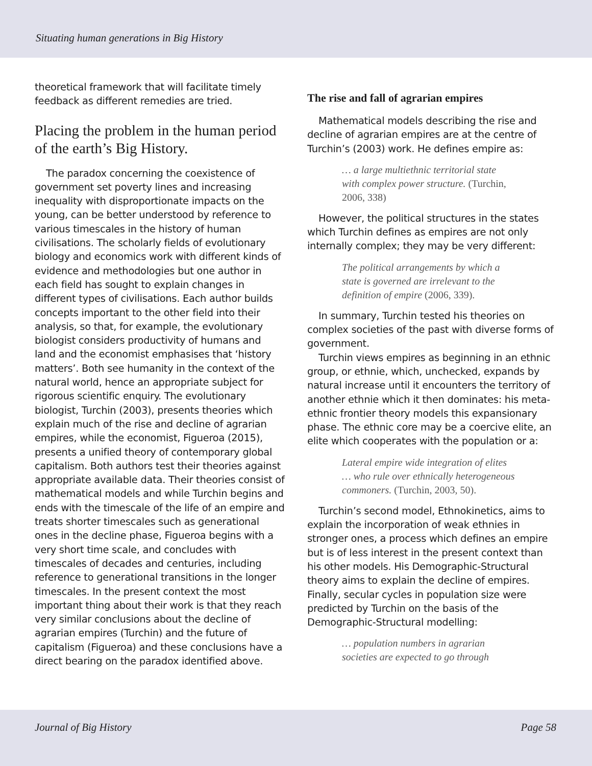Situating human generations in Big History
theoretical framework that will facilitate timely feedback as different remedies are tried.
Placing the problem in the human period of the earth’s Big History.
The paradox concerning the coexistence of government set poverty lines and increasing inequality with disproportionate impacts on the young, can be better understood by reference to various timescales in the history of human civilisations. The scholarly fields of evolutionary biology and economics work with different kinds of evidence and methodologies but one author in each field has sought to explain changes in different types of civilisations. Each author builds concepts important to the other field into their analysis, so that, for example, the evolutionary biologist considers productivity of humans and land and the economist emphasises that ‘history matters’. Both see humanity in the context of the natural world, hence an appropriate subject for rigorous scientific enquiry. The evolutionary biologist, Turchin (2003), presents theories which explain much of the rise and decline of agrarian empires, while the economist, Figueroa (2015), presents a unified theory of contemporary global capitalism. Both authors test their theories against appropriate available data. Their theories consist of mathematical models and while Turchin begins and ends with the timescale of the life of an empire and treats shorter timescales such as generational ones in the decline phase, Figueroa begins with a very short time scale, and concludes with timescales of decades and centuries, including reference to generational transitions in the longer timescales. In the present context the most important thing about their work is that they reach very similar conclusions about the decline of agrarian empires (Turchin) and the future of capitalism (Figueroa) and these conclusions have a direct bearing on the paradox identified above.
The rise and fall of agrarian empires
Mathematical models describing the rise and decline of agrarian empires are at the centre of Turchin’s (2003) work. He defines empire as:
… a large multiethnic territorial state with complex power structure. (Turchin, 2006, 338)
However, the political structures in the states which Turchin defines as empires are not only internally complex; they may be very different:
The political arrangements by which a state is governed are irrelevant to the definition of empire (2006, 339).
In summary, Turchin tested his theories on complex societies of the past with diverse forms of government.
Turchin views empires as beginning in an ethnic group, or ethnie, which, unchecked, expands by natural increase until it encounters the territory of another ethnie which it then dominates: his meta-ethnic frontier theory models this expansionary phase. The ethnic core may be a coercive elite, an elite which cooperates with the population or a:
Lateral empire wide integration of elites … who rule over ethnically heterogeneous commoners. (Turchin, 2003, 50).
Turchin’s second model, Ethnokinetics, aims to explain the incorporation of weak ethnies in stronger ones, a process which defines an empire but is of less interest in the present context than his other models. His Demographic-Structural theory aims to explain the decline of empires. Finally, secular cycles in population size were predicted by Turchin on the basis of the Demographic-Structural modelling:
… population numbers in agrarian societies are expected to go through
Journal of Big History Page 58